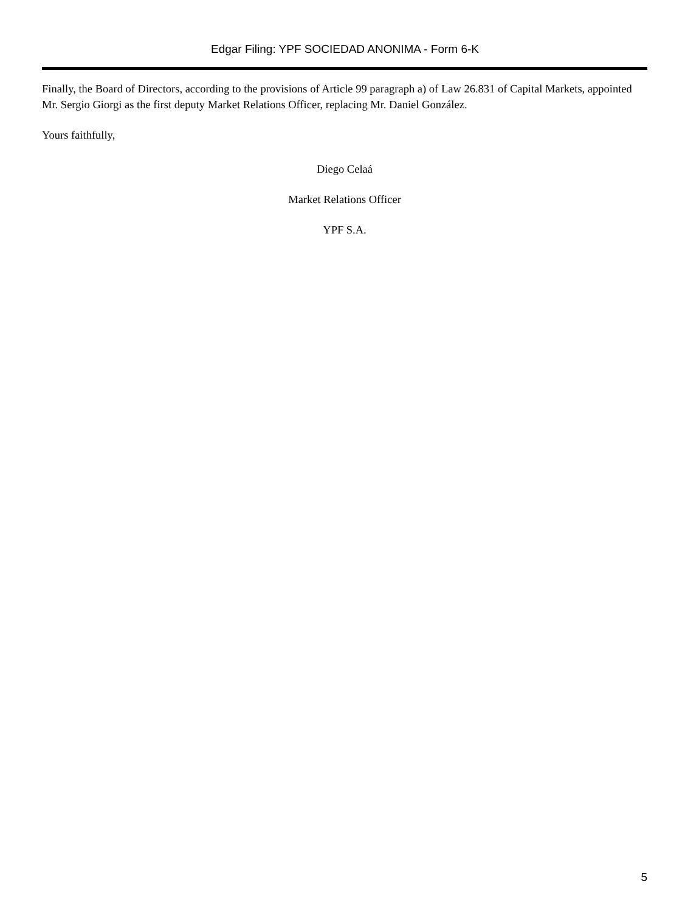Edgar Filing: YPF SOCIEDAD ANONIMA - Form 6-K
Finally, the Board of Directors, according to the provisions of Article 99 paragraph a) of Law 26.831 of Capital Markets, appointed Mr. Sergio Giorgi as the first deputy Market Relations Officer, replacing Mr. Daniel González.
Yours faithfully,
Diego Celaá
Market Relations Officer
YPF S.A.
5